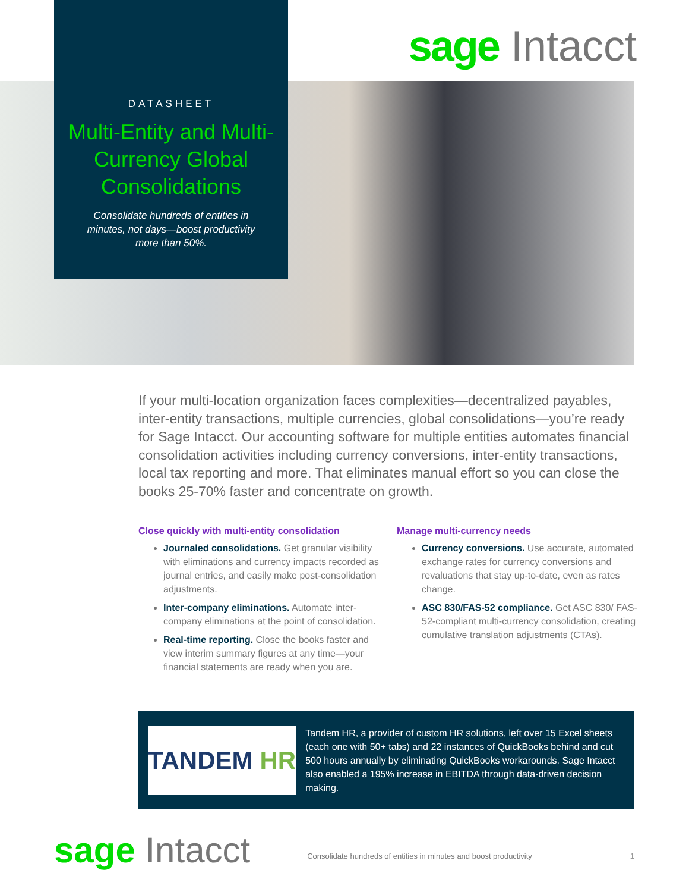sage Intacct
DATASHEET
Multi-Entity and Multi-Currency Global Consolidations
Consolidate hundreds of entities in minutes, not days—boost productivity more than 50%.
If your multi-location organization faces complexities—decentralized payables, inter-entity transactions, multiple currencies, global consolidations—you’re ready for Sage Intacct. Our accounting software for multiple entities automates financial consolidation activities including currency conversions, inter-entity transactions, local tax reporting and more. That eliminates manual effort so you can close the books 25-70% faster and concentrate on growth.
Close quickly with multi-entity consolidation
Journaled consolidations. Get granular visibility with eliminations and currency impacts recorded as journal entries, and easily make post-consolidation adjustments.
Inter-company eliminations. Automate inter-company eliminations at the point of consolidation.
Real-time reporting. Close the books faster and view interim summary figures at any time—your financial statements are ready when you are.
Manage multi-currency needs
Currency conversions. Use accurate, automated exchange rates for currency conversions and revaluations that stay up-to-date, even as rates change.
ASC 830/FAS-52 compliance. Get ASC 830/ FAS- 52-compliant multi-currency consolidation, creating cumulative translation adjustments (CTAs).
TANDEM HR
Tandem HR, a provider of custom HR solutions, left over 15 Excel sheets (each one with 50+ tabs) and 22 instances of QuickBooks behind and cut 500 hours annually by eliminating QuickBooks workarounds. Sage Intacct also enabled a 195% increase in EBITDA through data-driven decision making.
sage Intacct
Consolidate hundreds of entities in minutes and boost productivity
1